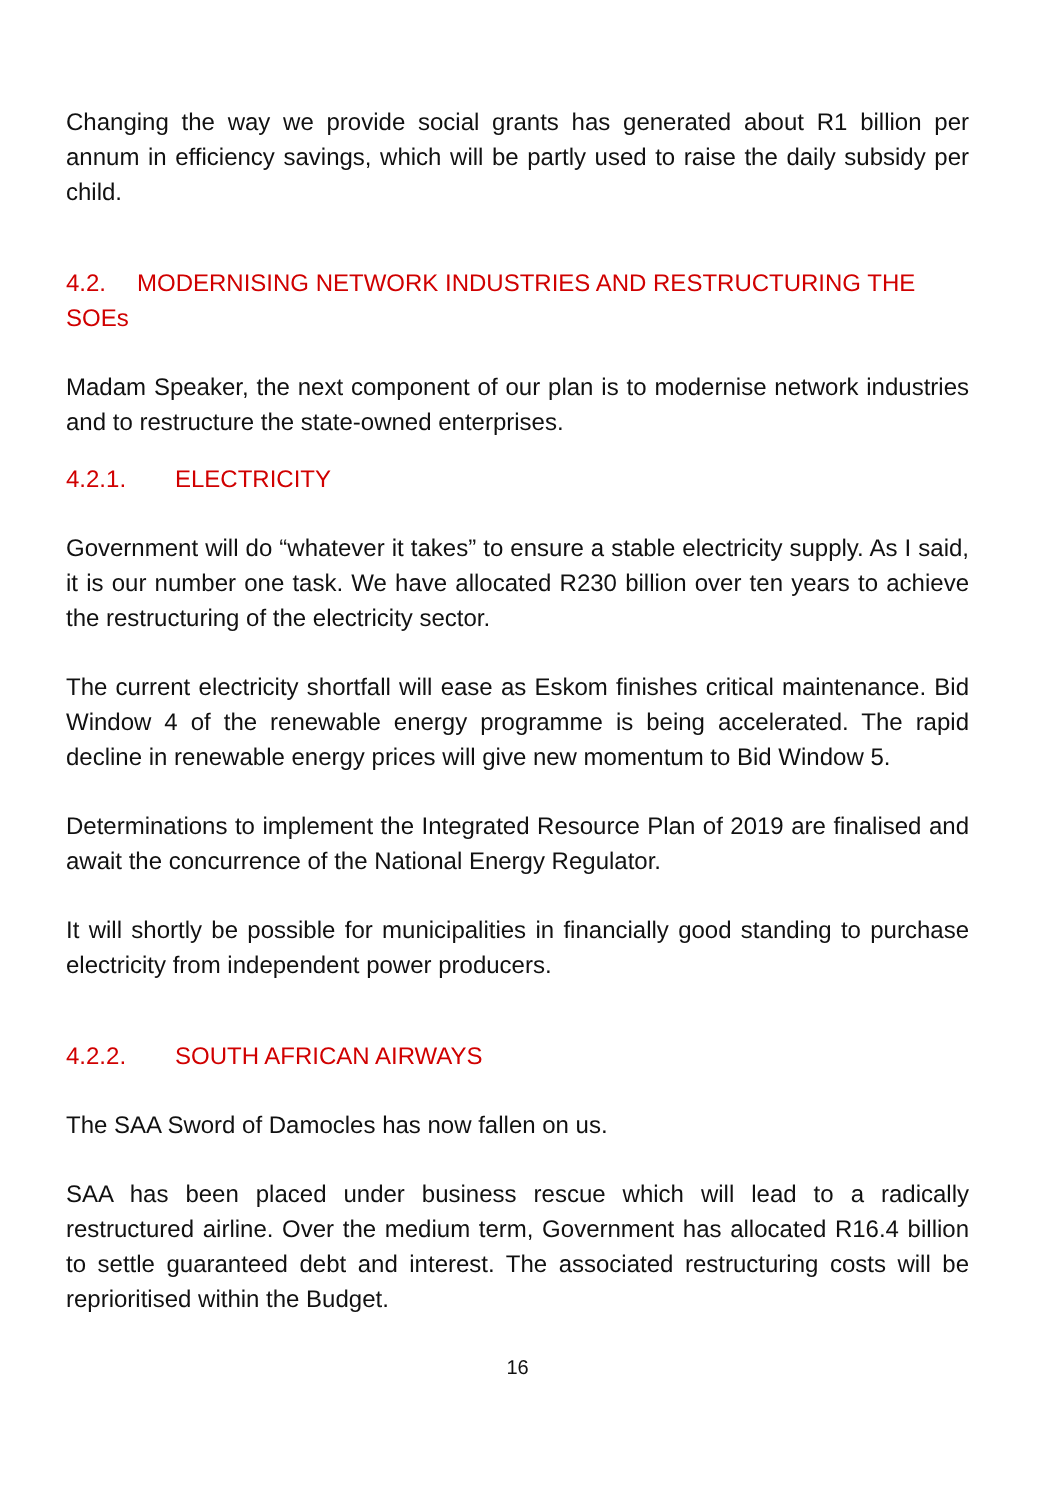Changing the way we provide social grants has generated about R1 billion per annum in efficiency savings, which will be partly used to raise the daily subsidy per child.
4.2. MODERNISING NETWORK INDUSTRIES AND RESTRUCTURING THE SOEs
Madam Speaker, the next component of our plan is to modernise network industries and to restructure the state-owned enterprises.
4.2.1. ELECTRICITY
Government will do “whatever it takes” to ensure a stable electricity supply. As I said, it is our number one task. We have allocated R230 billion over ten years to achieve the restructuring of the electricity sector.
The current electricity shortfall will ease as Eskom finishes critical maintenance. Bid Window 4 of the renewable energy programme is being accelerated. The rapid decline in renewable energy prices will give new momentum to Bid Window 5.
Determinations to implement the Integrated Resource Plan of 2019 are finalised and await the concurrence of the National Energy Regulator.
It will shortly be possible for municipalities in financially good standing to purchase electricity from independent power producers.
4.2.2. SOUTH AFRICAN AIRWAYS
The SAA Sword of Damocles has now fallen on us.
SAA has been placed under business rescue which will lead to a radically restructured airline. Over the medium term, Government has allocated R16.4 billion to settle guaranteed debt and interest. The associated restructuring costs will be reprioritised within the Budget.
16